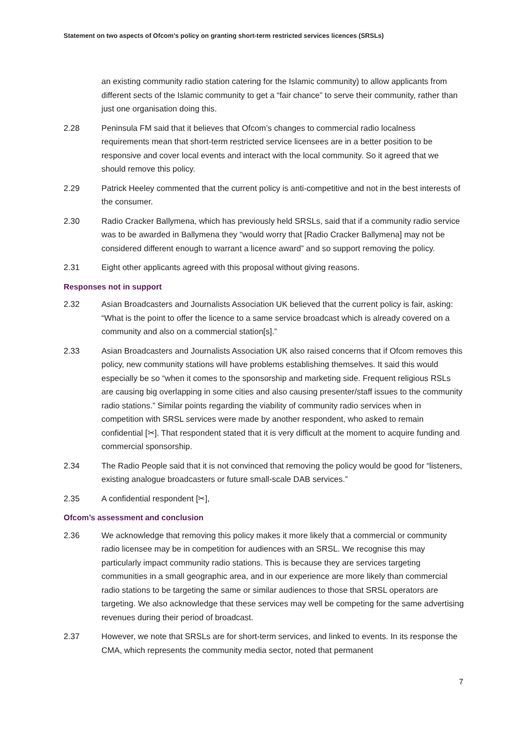Statement on two aspects of Ofcom’s policy on granting short-term restricted services licences (SRSLs)
an existing community radio station catering for the Islamic community) to allow applicants from different sects of the Islamic community to get a “fair chance” to serve their community, rather than just one organisation doing this.
2.28 Peninsula FM said that it believes that Ofcom’s changes to commercial radio localness requirements mean that short-term restricted service licensees are in a better position to be responsive and cover local events and interact with the local community. So it agreed that we should remove this policy.
2.29 Patrick Heeley commented that the current policy is anti-competitive and not in the best interests of the consumer.
2.30 Radio Cracker Ballymena, which has previously held SRSLs, said that if a community radio service was to be awarded in Ballymena they “would worry that [Radio Cracker Ballymena] may not be considered different enough to warrant a licence award” and so support removing the policy.
2.31 Eight other applicants agreed with this proposal without giving reasons.
Responses not in support
2.32 Asian Broadcasters and Journalists Association UK believed that the current policy is fair, asking: “What is the point to offer the licence to a same service broadcast which is already covered on a community and also on a commercial station[s].”
2.33 Asian Broadcasters and Journalists Association UK also raised concerns that if Ofcom removes this policy, new community stations will have problems establishing themselves. It said this would especially be so “when it comes to the sponsorship and marketing side. Frequent religious RSLs are causing big overlapping in some cities and also causing presenter/staff issues to the community radio stations.” Similar points regarding the viability of community radio services when in competition with SRSL services were made by another respondent, who asked to remain confidential [✂]. That respondent stated that it is very difficult at the moment to acquire funding and commercial sponsorship.
2.34 The Radio People said that it is not convinced that removing the policy would be good for “listeners, existing analogue broadcasters or future small-scale DAB services.”
2.35 A confidential respondent [✂],
Ofcom’s assessment and conclusion
2.36 We acknowledge that removing this policy makes it more likely that a commercial or community radio licensee may be in competition for audiences with an SRSL. We recognise this may particularly impact community radio stations. This is because they are services targeting communities in a small geographic area, and in our experience are more likely than commercial radio stations to be targeting the same or similar audiences to those that SRSL operators are targeting. We also acknowledge that these services may well be competing for the same advertising revenues during their period of broadcast.
2.37 However, we note that SRSLs are for short-term services, and linked to events. In its response the CMA, which represents the community media sector, noted that permanent
7